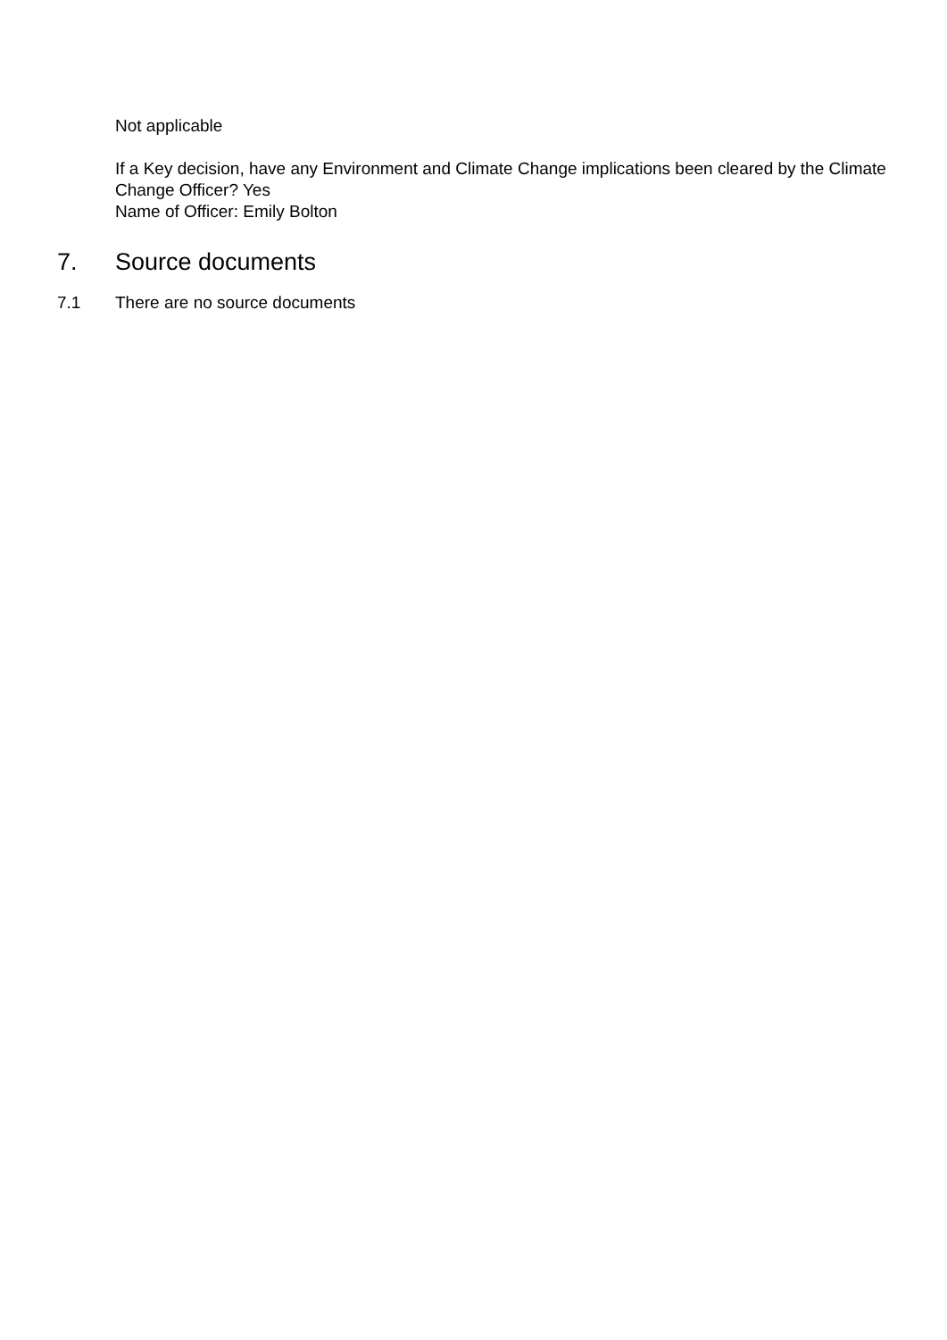Not applicable
If a Key decision, have any Environment and Climate Change implications been cleared by the Climate Change Officer? Yes
Name of Officer: Emily Bolton
7. Source documents
7.1 There are no source documents